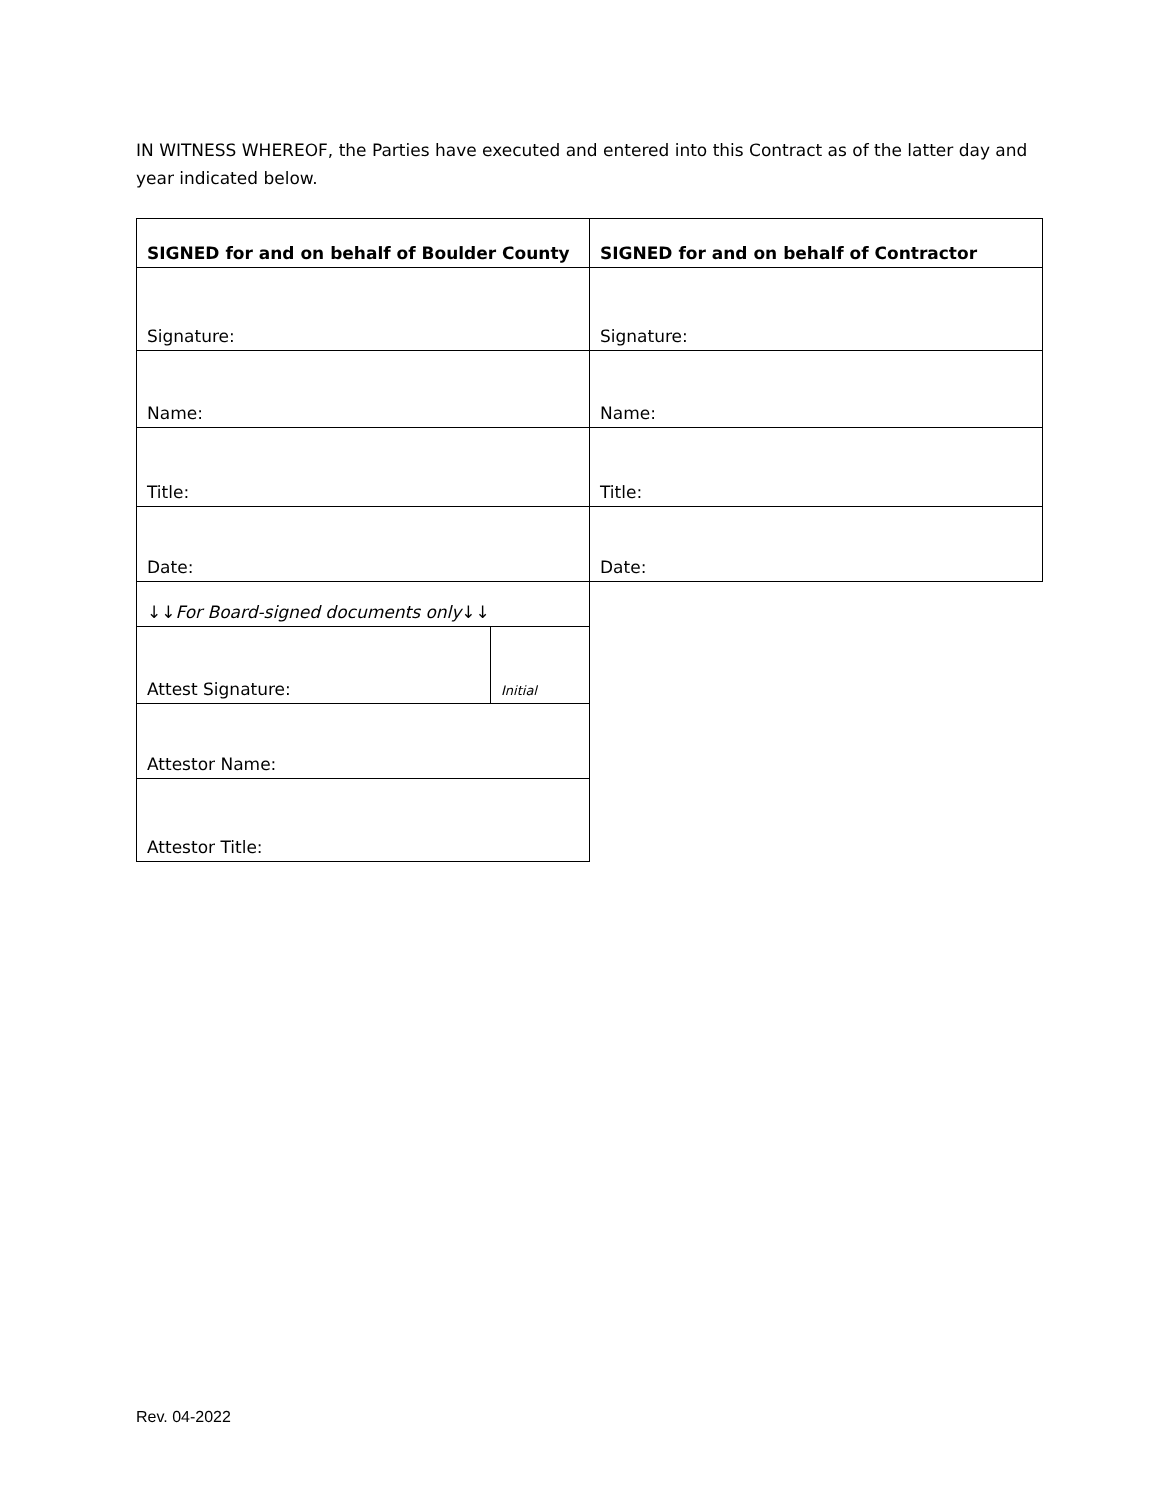IN WITNESS WHEREOF, the Parties have executed and entered into this Contract as of the latter day and year indicated below.
| SIGNED for and on behalf of Boulder County | | SIGNED for and on behalf of Contractor |
| Signature: | | Signature: |
| Name: | | Name: |
| Title: | | Title: |
| Date: | | Date: |
| ↓↓ For Board-signed documents only ↓↓ | | |
| Attest Signature: | Initial | |
| Attestor Name: | | |
| Attestor Title: | | |
Rev. 04-2022